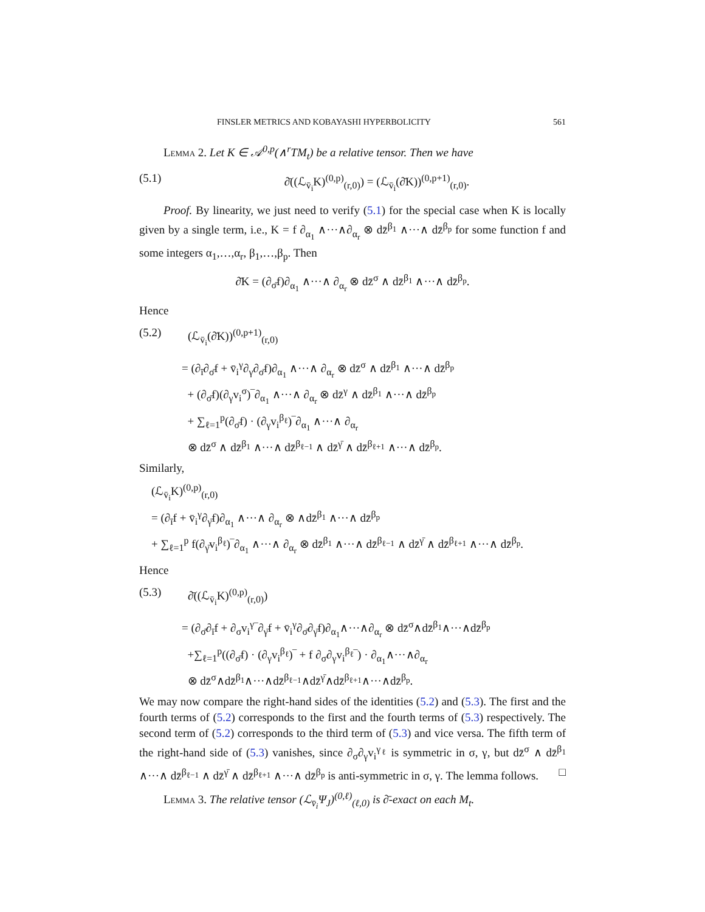FINSLER METRICS AND KOBAYASHI HYPERBOLICITY 561
Lemma 2. Let K ∈ 𝒜<sup>0,p</sup>(∧<sup>r</sup>TM<sub>t</sub>) be a relative tensor. Then we have
(5.1) ∂̄((ℒ<sub>v̄<sub>i</sub></sub>K)<sup>(0,p)</sup><sub>(r,0)</sub>) = (ℒ<sub>v̄<sub>i</sub></sub>(∂̄K))<sup>(0,p+1)</sup><sub>(r,0)</sub>.
Proof. By linearity, we just need to verify (5.1) for the special case when K is locally given by a single term, i.e., K = f ∂<sub>α<sub>1</sub></sub> ∧···∧∂<sub>α<sub>r</sub></sub> ⊗ dz̄<sup>β<sub>1</sub></sup> ∧···∧ dz̄<sup>β<sub>p</sub></sup> for some function f and some integers α<sub>1</sub>,…,α<sub>r</sub>, β<sub>1</sub>,…,β<sub>p</sub>. Then
∂̄K = (∂<sub>σ̄</sub>f)∂<sub>α<sub>1</sub></sub> ∧···∧ ∂<sub>α<sub>r</sub></sub> ⊗ dz̄<sup>σ</sup> ∧ dz̄<sup>β<sub>1</sub></sup> ∧···∧ dz̄<sup>β<sub>p</sub></sup>.
Hence
(5.2) (ℒ<sub>v̄<sub>i</sub></sub>(∂̄K))<sup>(0,p+1)</sup><sub>(r,0)</sub>
= (∂<sub>ī</sub>∂<sub>σ̄</sub>f + v̄<sub>i</sub><sup>γ</sup>∂<sub>γ</sub>∂<sub>σ̄</sub>f)∂<sub>α<sub>1</sub></sub> ∧···∧ ∂<sub>α<sub>r</sub></sub> ⊗ dz̄<sup>σ</sup> ∧ dz̄<sup>β<sub>1</sub></sup> ∧···∧ dz̄<sup>β<sub>p</sub></sup>
+ (∂<sub>σ̄</sub>f)(∂<sub>γ</sub>v<sub>i</sub><sup>σ</sup>)‾∂<sub>α<sub>1</sub></sub> ∧···∧ ∂<sub>α<sub>r</sub></sub> ⊗ dz̄<sup>γ</sup> ∧ dz̄<sup>β<sub>1</sub></sup> ∧···∧ dz̄<sup>β<sub>p</sub></sup>
+ ∑<sub>ℓ=1</sub><sup>p</sup>(∂<sub>σ̄</sub>f) · (∂<sub>γ</sub>v<sub>i</sub><sup>β<sub>ℓ</sub></sup>)‾∂<sub>α<sub>1</sub></sub> ∧···∧ ∂<sub>α<sub>r</sub></sub>
⊗ dz̄<sup>σ</sup> ∧ dz̄<sup>β<sub>1</sub></sup> ∧···∧ dz̄<sup>β<sub>ℓ−1</sub></sup> ∧ dz̄<sup>γ̄</sup> ∧ dz̄<sup>β<sub>ℓ+1</sub></sup> ∧···∧ dz̄<sup>β<sub>p</sub></sup>.
Similarly,
(ℒ<sub>v̄<sub>i</sub></sub>K)<sup>(0,p)</sup><sub>(r,0)</sub>
= (∂<sub>ī</sub>f + v̄<sub>i</sub><sup>γ</sup>∂<sub>γ̄</sub>f)∂<sub>α<sub>1</sub></sub> ∧···∧ ∂<sub>α<sub>r</sub></sub> ⊗ ∧dz̄<sup>β<sub>1</sub></sup> ∧···∧ dz̄<sup>β<sub>p</sub></sup>
+ ∑<sub>ℓ=1</sub><sup>p</sup> f(∂<sub>γ̄</sub>v<sub>i</sub><sup>β<sub>ℓ</sub></sup>)‾∂<sub>α<sub>1</sub></sub> ∧···∧ ∂<sub>α<sub>r</sub></sub> ⊗ dz̄<sup>β<sub>1</sub></sup> ∧···∧ dz̄<sup>β<sub>ℓ−1</sub></sup> ∧ dz̄<sup>γ̄</sup> ∧ dz̄<sup>β<sub>ℓ+1</sub></sup> ∧···∧ dz̄<sup>β<sub>p</sub></sup>.
Hence
(5.3) ∂̄((ℒ<sub>v̄<sub>i</sub></sub>K)<sup>(0,p)</sup><sub>(r,0)</sub>)
= (∂<sub>σ̄</sub>∂<sub>ī</sub>f + ∂<sub>σ</sub>v<sub>i</sub><sup>γ</sup>‾∂<sub>γ̄</sub>f + v̄<sub>i</sub><sup>γ</sup>∂<sub>σ̄</sub>∂<sub>γ̄</sub>f)∂<sub>α<sub>1</sub></sub>∧···∧∂<sub>α<sub>r</sub></sub> ⊗ dz̄<sup>σ</sup>∧dz̄<sup>β<sub>1</sub></sup>∧···∧dz̄<sup>β<sub>p</sub></sup>
+∑<sub>ℓ=1</sub><sup>p</sup>((∂<sub>σ̄</sub>f) · (∂<sub>γ</sub>v<sub>i</sub><sup>β<sub>ℓ</sub></sup>)‾ + f ∂<sub>σ</sub>∂<sub>γ</sub>v<sub>i</sub><sup>β<sub>ℓ</sub></sup>‾) · ∂<sub>α<sub>1</sub></sub>∧···∧∂<sub>α<sub>r</sub></sub>
⊗ dz̄<sup>σ</sup>∧dz̄<sup>β<sub>1</sub></sup>∧···∧dz̄<sup>β<sub>ℓ−1</sub></sup>∧dz̄<sup>γ̄</sup>∧dz̄<sup>β<sub>ℓ+1</sub></sup>∧···∧dz̄<sup>β<sub>p</sub></sup>.
We may now compare the right-hand sides of the identities (5.2) and (5.3). The first and the fourth terms of (5.2) corresponds to the first and the fourth terms of (5.3) respectively. The second term of (5.2) corresponds to the third term of (5.3) and vice versa. The fifth term of the right-hand side of (5.3) vanishes, since ∂<sub>σ</sub>∂<sub>γ</sub>v<sub>i</sub><sup>γ<sub>ℓ</sub></sup> is symmetric in σ, γ, but dz̄<sup>σ</sup> ∧ dz̄<sup>β<sub>1</sub></sup> ∧···∧ dz̄<sup>β<sub>ℓ−1</sub></sup> ∧ dz̄<sup>γ̄</sup> ∧ dz̄<sup>β<sub>ℓ+1</sub></sup> ∧···∧ dz̄<sup>β<sub>p</sub></sup> is anti-symmetric in σ, γ. The lemma follows. □
Lemma 3. The relative tensor (ℒ<sub>v̄<sub>i</sub></sub>Ψ<sub>J</sub>)<sup>(0,ℓ)</sup><sub>(ℓ,0)</sub> is ∂̄-exact on each M<sub>t</sub>.